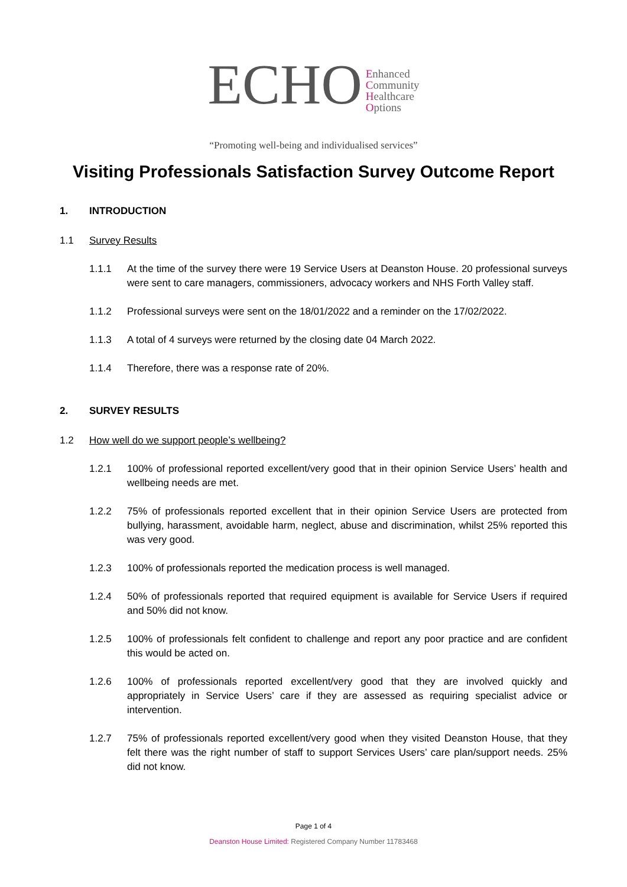ECHO
Enhanced
Community
Healthcare
Options
“Promoting well-being and individualised services”
Visiting Professionals Satisfaction Survey Outcome Report
1. INTRODUCTION
1.1 Survey Results
1.1.1 At the time of the survey there were 19 Service Users at Deanston House. 20 professional surveys were sent to care managers, commissioners, advocacy workers and NHS Forth Valley staff.
1.1.2 Professional surveys were sent on the 18/01/2022 and a reminder on the 17/02/2022.
1.1.3 A total of 4 surveys were returned by the closing date 04 March 2022.
1.1.4 Therefore, there was a response rate of 20%.
2. SURVEY RESULTS
1.2 How well do we support people’s wellbeing?
1.2.1 100% of professional reported excellent/very good that in their opinion Service Users’ health and wellbeing needs are met.
1.2.2 75% of professionals reported excellent that in their opinion Service Users are protected from bullying, harassment, avoidable harm, neglect, abuse and discrimination, whilst 25% reported this was very good.
1.2.3 100% of professionals reported the medication process is well managed.
1.2.4 50% of professionals reported that required equipment is available for Service Users if required and 50% did not know.
1.2.5 100% of professionals felt confident to challenge and report any poor practice and are confident this would be acted on.
1.2.6 100% of professionals reported excellent/very good that they are involved quickly and appropriately in Service Users’ care if they are assessed as requiring specialist advice or intervention.
1.2.7 75% of professionals reported excellent/very good when they visited Deanston House, that they felt there was the right number of staff to support Services Users’ care plan/support needs. 25% did not know.
Page 1 of 4
Deanston House Limited: Registered Company Number 11783468